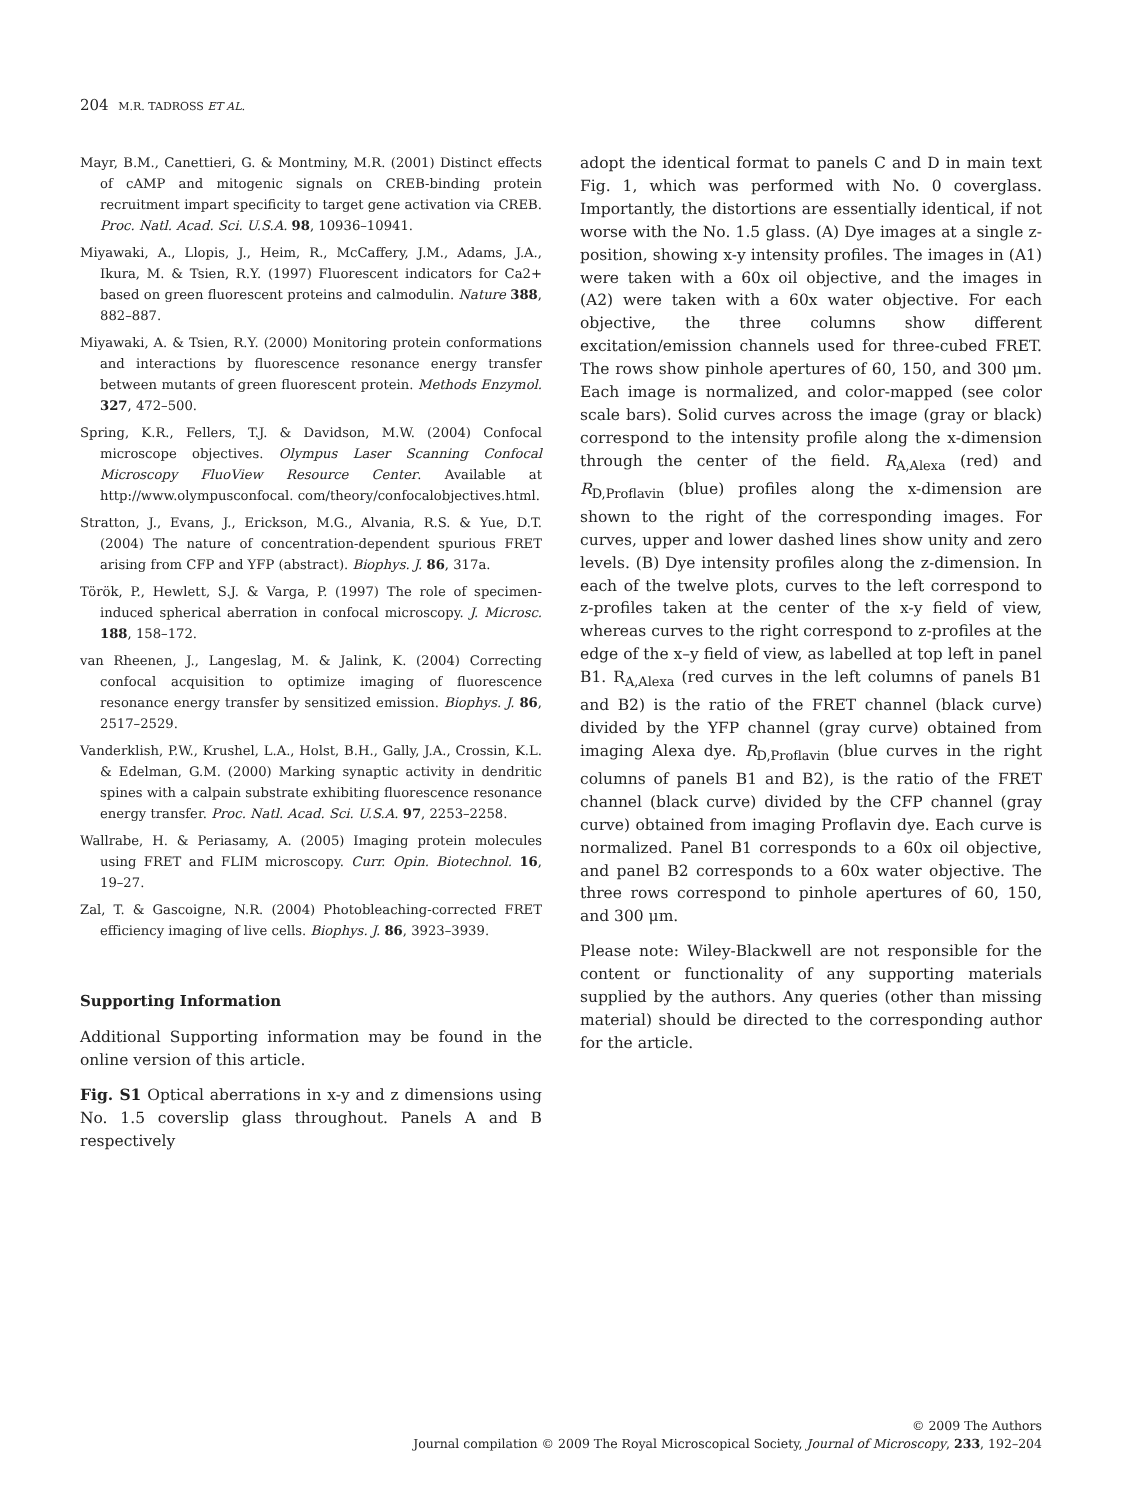204 M.R. TADROSS ET AL.
Mayr, B.M., Canettieri, G. & Montminy, M.R. (2001) Distinct effects of cAMP and mitogenic signals on CREB-binding protein recruitment impart specificity to target gene activation via CREB. Proc. Natl. Acad. Sci. U.S.A. 98, 10936–10941.
Miyawaki, A., Llopis, J., Heim, R., McCaffery, J.M., Adams, J.A., Ikura, M. & Tsien, R.Y. (1997) Fluorescent indicators for Ca2+ based on green fluorescent proteins and calmodulin. Nature 388, 882–887.
Miyawaki, A. & Tsien, R.Y. (2000) Monitoring protein conformations and interactions by fluorescence resonance energy transfer between mutants of green fluorescent protein. Methods Enzymol. 327, 472–500.
Spring, K.R., Fellers, T.J. & Davidson, M.W. (2004) Confocal microscope objectives. Olympus Laser Scanning Confocal Microscopy FluoView Resource Center. Available at http://www.olympusconfocal. com/theory/confocalobjectives.html.
Stratton, J., Evans, J., Erickson, M.G., Alvania, R.S. & Yue, D.T. (2004) The nature of concentration-dependent spurious FRET arising from CFP and YFP (abstract). Biophys. J. 86, 317a.
Török, P., Hewlett, S.J. & Varga, P. (1997) The role of specimen-induced spherical aberration in confocal microscopy. J. Microsc. 188, 158–172.
van Rheenen, J., Langeslag, M. & Jalink, K. (2004) Correcting confocal acquisition to optimize imaging of fluorescence resonance energy transfer by sensitized emission. Biophys. J. 86, 2517–2529.
Vanderklish, P.W., Krushel, L.A., Holst, B.H., Gally, J.A., Crossin, K.L. & Edelman, G.M. (2000) Marking synaptic activity in dendritic spines with a calpain substrate exhibiting fluorescence resonance energy transfer. Proc. Natl. Acad. Sci. U.S.A. 97, 2253–2258.
Wallrabe, H. & Periasamy, A. (2005) Imaging protein molecules using FRET and FLIM microscopy. Curr. Opin. Biotechnol. 16, 19–27.
Zal, T. & Gascoigne, N.R. (2004) Photobleaching-corrected FRET efficiency imaging of live cells. Biophys. J. 86, 3923–3939.
Supporting Information
Additional Supporting information may be found in the online version of this article.
Fig. S1 Optical aberrations in x-y and z dimensions using No. 1.5 coverslip glass throughout. Panels A and B respectively
adopt the identical format to panels C and D in main text Fig. 1, which was performed with No. 0 coverglass. Importantly, the distortions are essentially identical, if not worse with the No. 1.5 glass. (A) Dye images at a single z-position, showing x-y intensity profiles. The images in (A1) were taken with a 60x oil objective, and the images in (A2) were taken with a 60x water objective. For each objective, the three columns show different excitation/emission channels used for three-cubed FRET. The rows show pinhole apertures of 60, 150, and 300 μm. Each image is normalized, and color-mapped (see color scale bars). Solid curves across the image (gray or black) correspond to the intensity profile along the x-dimension through the center of the field. R<sub>A,Alexa</sub> (red) and R<sub>D,Proflavin</sub> (blue) profiles along the x-dimension are shown to the right of the corresponding images. For curves, upper and lower dashed lines show unity and zero levels. (B) Dye intensity profiles along the z-dimension. In each of the twelve plots, curves to the left correspond to z-profiles taken at the center of the x-y field of view, whereas curves to the right correspond to z-profiles at the edge of the x–y field of view, as labelled at top left in panel B1. R<sub>A,Alexa</sub> (red curves in the left columns of panels B1 and B2) is the ratio of the FRET channel (black curve) divided by the YFP channel (gray curve) obtained from imaging Alexa dye. R<sub>D,Proflavin</sub> (blue curves in the right columns of panels B1 and B2), is the ratio of the FRET channel (black curve) divided by the CFP channel (gray curve) obtained from imaging Proflavin dye. Each curve is normalized. Panel B1 corresponds to a 60x oil objective, and panel B2 corresponds to a 60x water objective. The three rows correspond to pinhole apertures of 60, 150, and 300 μm.
Please note: Wiley-Blackwell are not responsible for the content or functionality of any supporting materials supplied by the authors. Any queries (other than missing material) should be directed to the corresponding author for the article.
© 2009 The Authors
Journal compilation © 2009 The Royal Microscopical Society, Journal of Microscopy, 233, 192–204